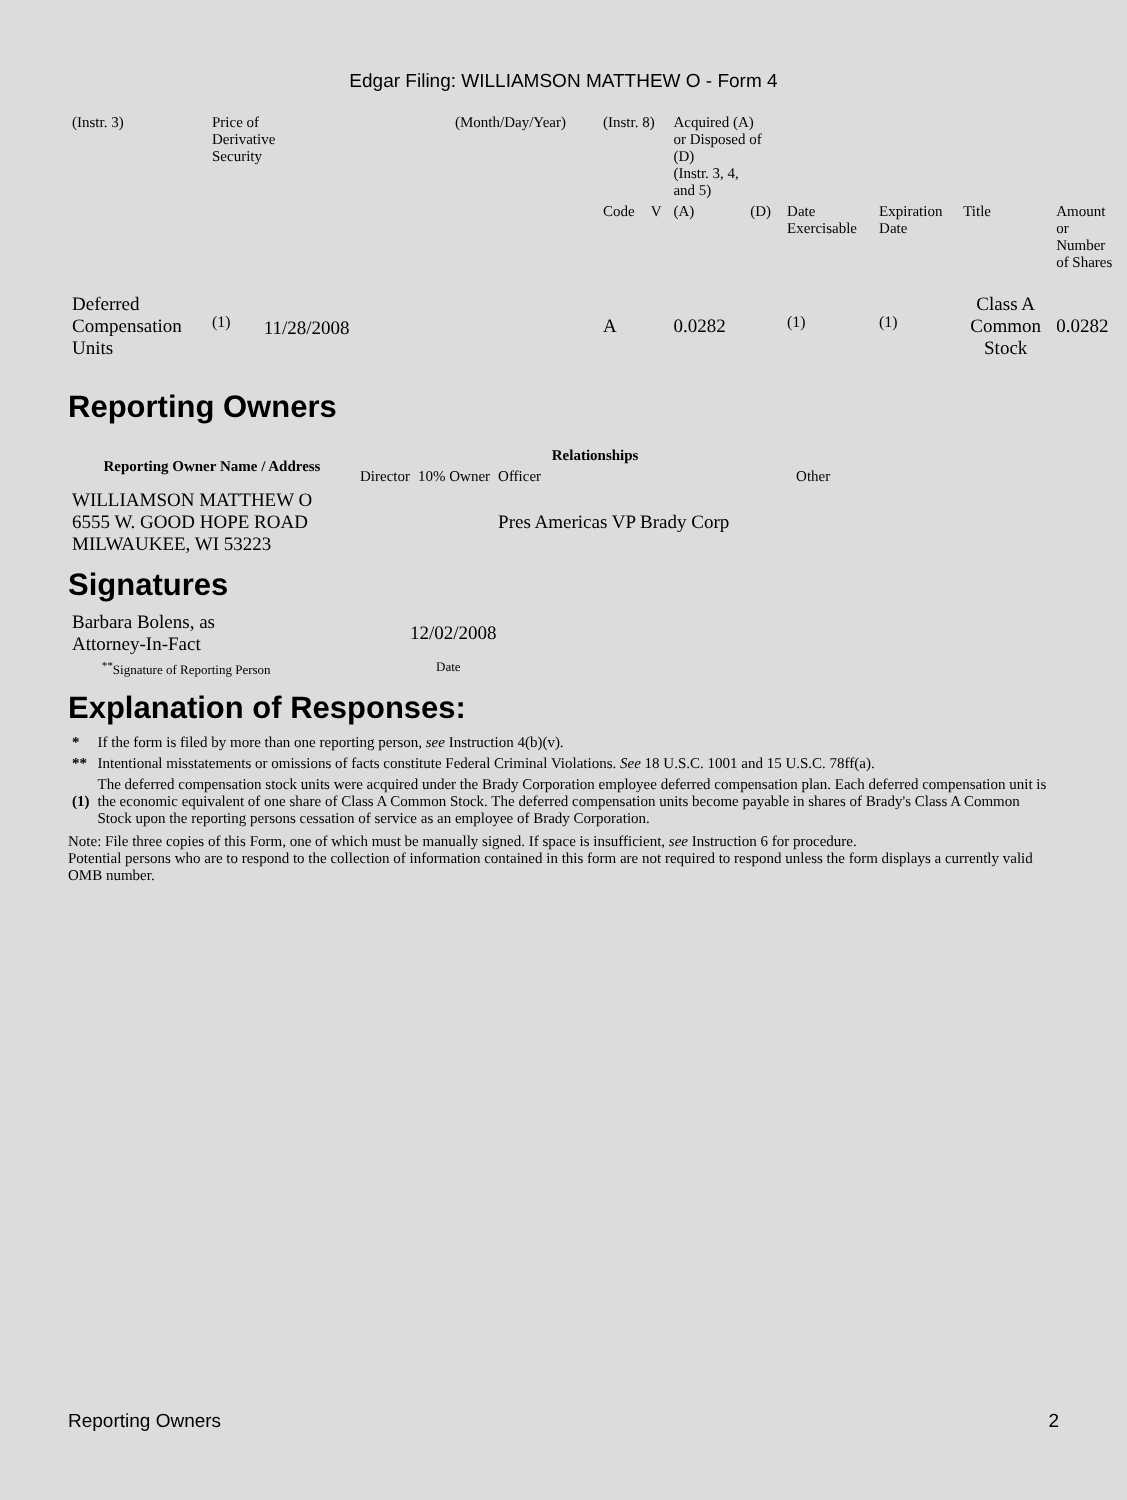Edgar Filing: WILLIAMSON MATTHEW O - Form 4
| (Instr. 3) | Price of Derivative Security | (Month/Day/Year) | (Instr. 8) | | Acquired (A) or Disposed of (D) (Instr. 3, 4, and 5) | | | | | |
| | | | Code | V | (A) | (D) | Date Exercisable | Expiration Date | Title | Amount or Number of Shares |
| Deferred Compensation Units | <sup>(1)</sup> 11/28/2008 | | A | | 0.0282 | | <sup>(1)</sup> | <sup>(1)</sup> | Class A Common Stock | 0.0282 |
Reporting Owners
| Reporting Owner Name / Address | Relationships | | | |
| --- | --- | --- | --- | --- |
| | Director | 10% Owner | Officer | Other |
| WILLIAMSON MATTHEW O 6555 W. GOOD HOPE ROAD MILWAUKEE, WI 53223 | | | Pres Americas VP Brady Corp | |
Signatures
| Barbara Bolens, as Attorney-In-Fact | 12/02/2008 |
| <sup>**</sup> Signature of Reporting Person | Date |
Explanation of Responses:
| * | If the form is filed by more than one reporting person, see Instruction 4(b)(v). |
| ** | Intentional misstatements or omissions of facts constitute Federal Criminal Violations. See 18 U.S.C. 1001 and 15 U.S.C. 78ff(a). |
| (1) | The deferred compensation stock units were acquired under the Brady Corporation employee deferred compensation plan. Each deferred compensation unit is the economic equivalent of one share of Class A Common Stock. The deferred compensation units become payable in shares of Brady's Class A Common Stock upon the reporting persons cessation of service as an employee of Brady Corporation. |
Note: File three copies of this Form, one of which must be manually signed. If space is insufficient, see Instruction 6 for procedure.
Potential persons who are to respond to the collection of information contained in this form are not required to respond unless the form displays a currently valid OMB number.
Reporting Owners 2